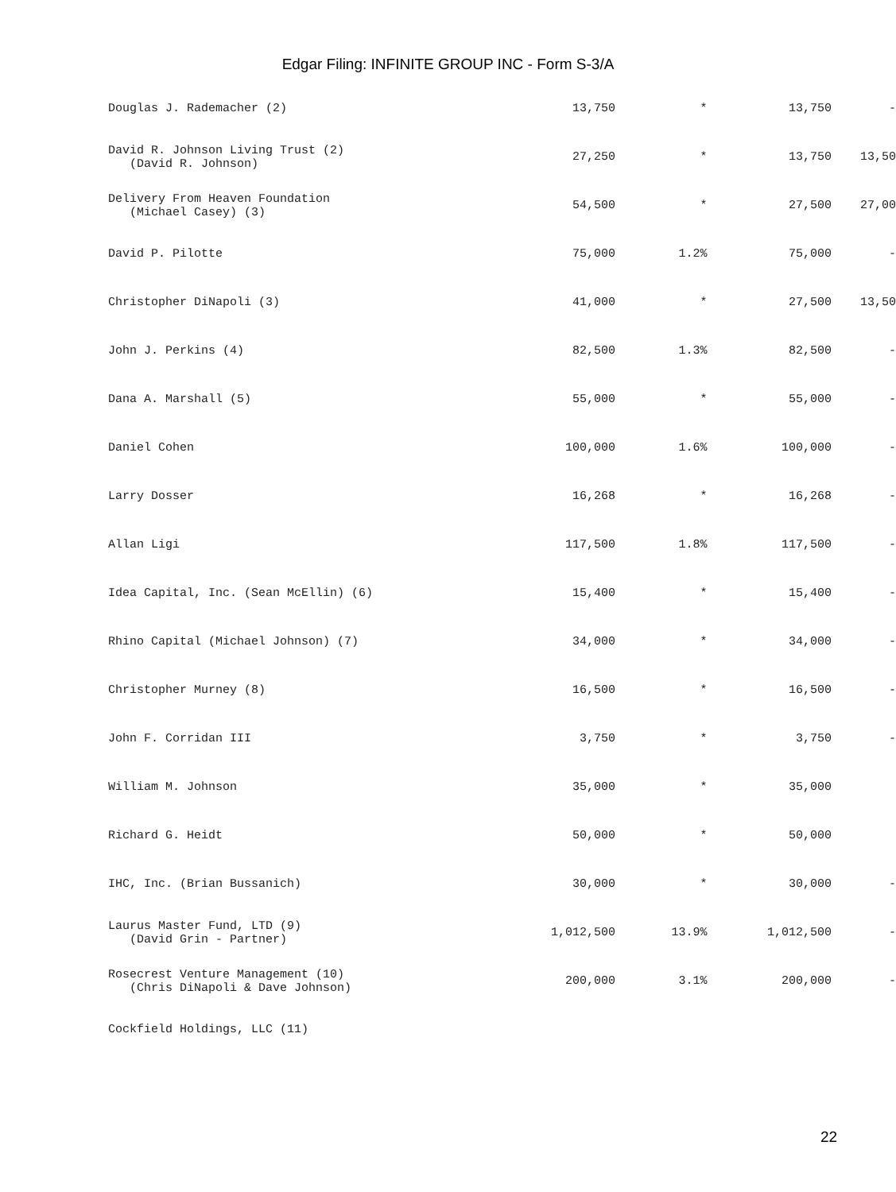Edgar Filing: INFINITE GROUP INC - Form S-3/A
| Douglas J. Rademacher (2) | 13,750 | * | 13,750 | - |
| David R. Johnson Living Trust (2) (David R. Johnson) | 27,250 | * | 13,750 | 13,50 |
| Delivery From Heaven Foundation (Michael Casey) (3) | 54,500 | * | 27,500 | 27,00 |
| David P. Pilotte | 75,000 | 1.2% | 75,000 | - |
| Christopher DiNapoli (3) | 41,000 | * | 27,500 | 13,50 |
| John J. Perkins (4) | 82,500 | 1.3% | 82,500 | - |
| Dana A. Marshall (5) | 55,000 | * | 55,000 | - |
| Daniel Cohen | 100,000 | 1.6% | 100,000 | - |
| Larry Dosser | 16,268 | * | 16,268 | - |
| Allan Ligi | 117,500 | 1.8% | 117,500 | - |
| Idea Capital, Inc. (Sean McEllin) (6) | 15,400 | * | 15,400 | - |
| Rhino Capital (Michael Johnson) (7) | 34,000 | * | 34,000 | - |
| Christopher Murney (8) | 16,500 | * | 16,500 | - |
| John F. Corridan III | 3,750 | * | 3,750 | - |
| William M. Johnson | 35,000 | * | 35,000 | |
| Richard G. Heidt | 50,000 | * | 50,000 | |
| IHC, Inc. (Brian Bussanich) | 30,000 | * | 30,000 | - |
| Laurus Master Fund, LTD (9) (David Grin - Partner) | 1,012,500 | 13.9% | 1,012,500 | - |
| Rosecrest Venture Management (10) (Chris DiNapoli & Dave Johnson) | 200,000 | 3.1% | 200,000 | - |
| Cockfield Holdings, LLC (11) | | | | |
22